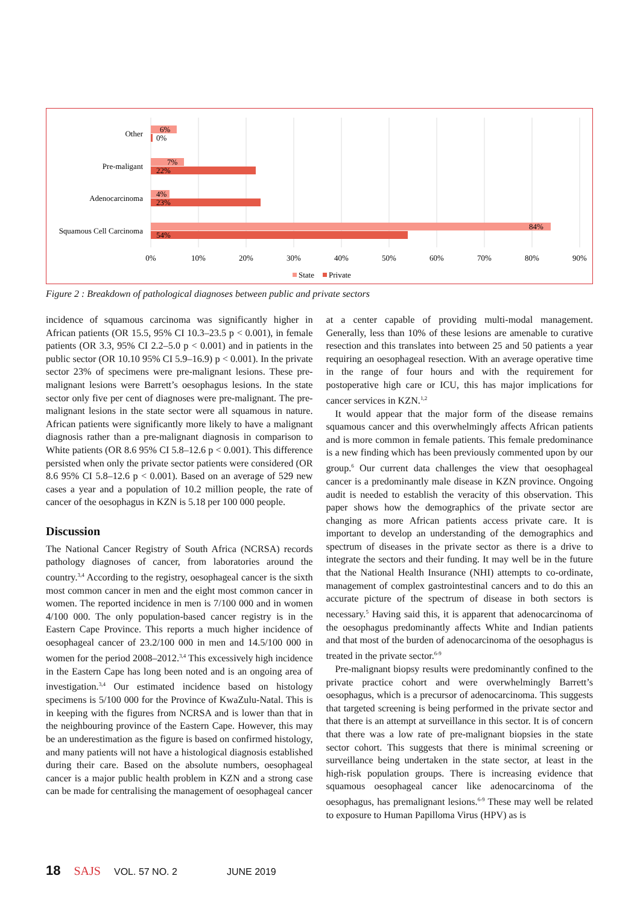Other
6%
0%
Pre-maligant
7%
22%
Adenocarcinoma
4%
23%
Squamous Cell Carcinoma
84%
54%
0%
10%
20%
30%
40%
50%
60%
70%
80%
90%
State
Private
Figure 2 : Breakdown of pathological diagnoses between public and private sectors
incidence of squamous carcinoma was significantly higher in African patients (OR 15.5, 95% CI 10.3–23.5 p < 0.001), in female patients (OR 3.3, 95% CI 2.2–5.0 p < 0.001) and in patients in the public sector (OR 10.10 95% CI 5.9–16.9) p < 0.001). In the private sector 23% of specimens were pre-malignant lesions. These pre-malignant lesions were Barrett’s oesophagus lesions. In the state sector only five per cent of diagnoses were pre-malignant. The pre-malignant lesions in the state sector were all squamous in nature. African patients were significantly more likely to have a malignant diagnosis rather than a pre-malignant diagnosis in comparison to White patients (OR 8.6 95% CI 5.8–12.6 p < 0.001). This difference persisted when only the private sector patients were considered (OR 8.6 95% CI 5.8–12.6 p < 0.001). Based on an average of 529 new cases a year and a population of 10.2 million people, the rate of cancer of the oesophagus in KZN is 5.18 per 100 000 people.
Discussion
The National Cancer Registry of South Africa (NCRSA) records pathology diagnoses of cancer, from laboratories around the country.<sup>3,4</sup> According to the registry, oesophageal cancer is the sixth most common cancer in men and the eight most common cancer in women. The reported incidence in men is 7/100 000 and in women 4/100 000. The only population-based cancer registry is in the Eastern Cape Province. This reports a much higher incidence of oesophageal cancer of 23.2/100 000 in men and 14.5/100 000 in women for the period 2008–2012.<sup>3,4</sup> This excessively high incidence in the Eastern Cape has long been noted and is an ongoing area of investigation.<sup>3,4</sup> Our estimated incidence based on histology specimens is 5/100 000 for the Province of KwaZulu-Natal. This is in keeping with the figures from NCRSA and is lower than that in the neighbouring province of the Eastern Cape. However, this may be an underestimation as the figure is based on confirmed histology, and many patients will not have a histological diagnosis established during their care. Based on the absolute numbers, oesophageal cancer is a major public health problem in KZN and a strong case can be made for centralising the management of oesophageal cancer
at a center capable of providing multi-modal management. Generally, less than 10% of these lesions are amenable to curative resection and this translates into between 25 and 50 patients a year requiring an oesophageal resection. With an average operative time in the range of four hours and with the requirement for postoperative high care or ICU, this has major implications for cancer services in KZN.<sup>1,2</sup>
It would appear that the major form of the disease remains squamous cancer and this overwhelmingly affects African patients and is more common in female patients. This female predominance is a new finding which has been previously commented upon by our group.<sup>6</sup> Our current data challenges the view that oesophageal cancer is a predominantly male disease in KZN province. Ongoing audit is needed to establish the veracity of this observation. This paper shows how the demographics of the private sector are changing as more African patients access private care. It is important to develop an understanding of the demographics and spectrum of diseases in the private sector as there is a drive to integrate the sectors and their funding. It may well be in the future that the National Health Insurance (NHI) attempts to co-ordinate, management of complex gastrointestinal cancers and to do this an accurate picture of the spectrum of disease in both sectors is necessary.<sup>5</sup> Having said this, it is apparent that adenocarcinoma of the oesophagus predominantly affects White and Indian patients and that most of the burden of adenocarcinoma of the oesophagus is treated in the private sector.<sup>6-9</sup>
Pre-malignant biopsy results were predominantly confined to the private practice cohort and were overwhelmingly Barrett’s oesophagus, which is a precursor of adenocarcinoma. This suggests that targeted screening is being performed in the private sector and that there is an attempt at surveillance in this sector. It is of concern that there was a low rate of pre-malignant biopsies in the state sector cohort. This suggests that there is minimal screening or surveillance being undertaken in the state sector, at least in the high-risk population groups. There is increasing evidence that squamous oesophageal cancer like adenocarcinoma of the oesophagus, has premalignant lesions.<sup>6-9</sup> These may well be related to exposure to Human Papilloma Virus (HPV) as is
18 SAJS VOL. 57 NO. 2 JUNE 2019